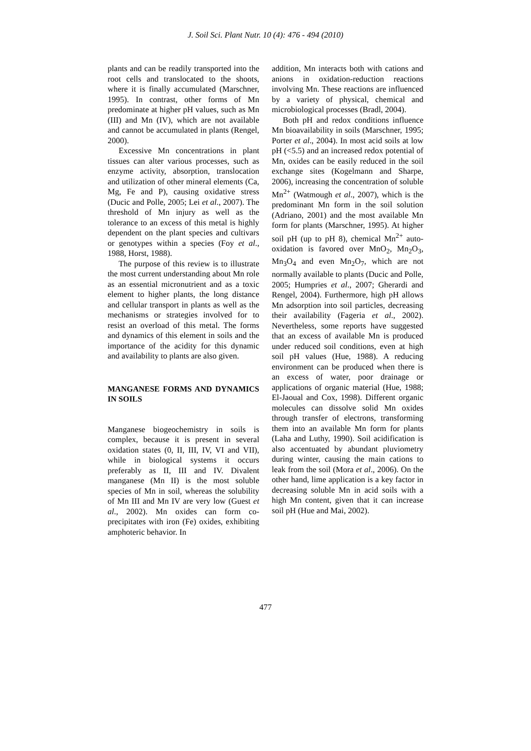J. Soil Sci. Plant Nutr. 10 (4): 476 - 494 (2010)
plants and can be readily transported into the root cells and translocated to the shoots, where it is finally accumulated (Marschner, 1995). In contrast, other forms of Mn predominate at higher pH values, such as Mn (III) and Mn (IV), which are not available and cannot be accumulated in plants (Rengel, 2000).
Excessive Mn concentrations in plant tissues can alter various processes, such as enzyme activity, absorption, translocation and utilization of other mineral elements (Ca, Mg, Fe and P), causing oxidative stress (Ducic and Polle, 2005; Lei et al., 2007). The threshold of Mn injury as well as the tolerance to an excess of this metal is highly dependent on the plant species and cultivars or genotypes within a species (Foy et al., 1988, Horst, 1988).
The purpose of this review is to illustrate the most current understanding about Mn role as an essential micronutrient and as a toxic element to higher plants, the long distance and cellular transport in plants as well as the mechanisms or strategies involved for to resist an overload of this metal. The forms and dynamics of this element in soils and the importance of the acidity for this dynamic and availability to plants are also given.
MANGANESE FORMS AND DYNAMICS IN SOILS
Manganese biogeochemistry in soils is complex, because it is present in several oxidation states (0, II, III, IV, VI and VII), while in biological systems it occurs preferably as II, III and IV. Divalent manganese (Mn II) is the most soluble species of Mn in soil, whereas the solubility of Mn III and Mn IV are very low (Guest et al., 2002). Mn oxides can form co-precipitates with iron (Fe) oxides, exhibiting amphoteric behavior. In
addition, Mn interacts both with cations and anions in oxidation-reduction reactions involving Mn. These reactions are influenced by a variety of physical, chemical and microbiological processes (Bradl, 2004).
Both pH and redox conditions influence Mn bioavailability in soils (Marschner, 1995; Porter et al., 2004). In most acid soils at low pH (<5.5) and an increased redox potential of Mn, oxides can be easily reduced in the soil exchange sites (Kogelmann and Sharpe, 2006), increasing the concentration of soluble Mn<sup>2+</sup> (Watmough et al., 2007), which is the predominant Mn form in the soil solution (Adriano, 2001) and the most available Mn form for plants (Marschner, 1995). At higher soil pH (up to pH 8), chemical Mn<sup>2+</sup> auto-oxidation is favored over MnO<sub>2</sub>, Mn<sub>2</sub>O<sub>3</sub>, Mn<sub>3</sub>O<sub>4</sub> and even Mn<sub>2</sub>O<sub>7</sub>, which are not normally available to plants (Ducic and Polle, 2005; Humpries et al., 2007; Gherardi and Rengel, 2004). Furthermore, high pH allows Mn adsorption into soil particles, decreasing their availability (Fageria et al., 2002). Nevertheless, some reports have suggested that an excess of available Mn is produced under reduced soil conditions, even at high soil pH values (Hue, 1988). A reducing environment can be produced when there is an excess of water, poor drainage or applications of organic material (Hue, 1988; El-Jaoual and Cox, 1998). Different organic molecules can dissolve solid Mn oxides through transfer of electrons, transforming them into an available Mn form for plants (Laha and Luthy, 1990). Soil acidification is also accentuated by abundant pluviometry during winter, causing the main cations to leak from the soil (Mora et al., 2006). On the other hand, lime application is a key factor in decreasing soluble Mn in acid soils with a high Mn content, given that it can increase soil pH (Hue and Mai, 2002).
477